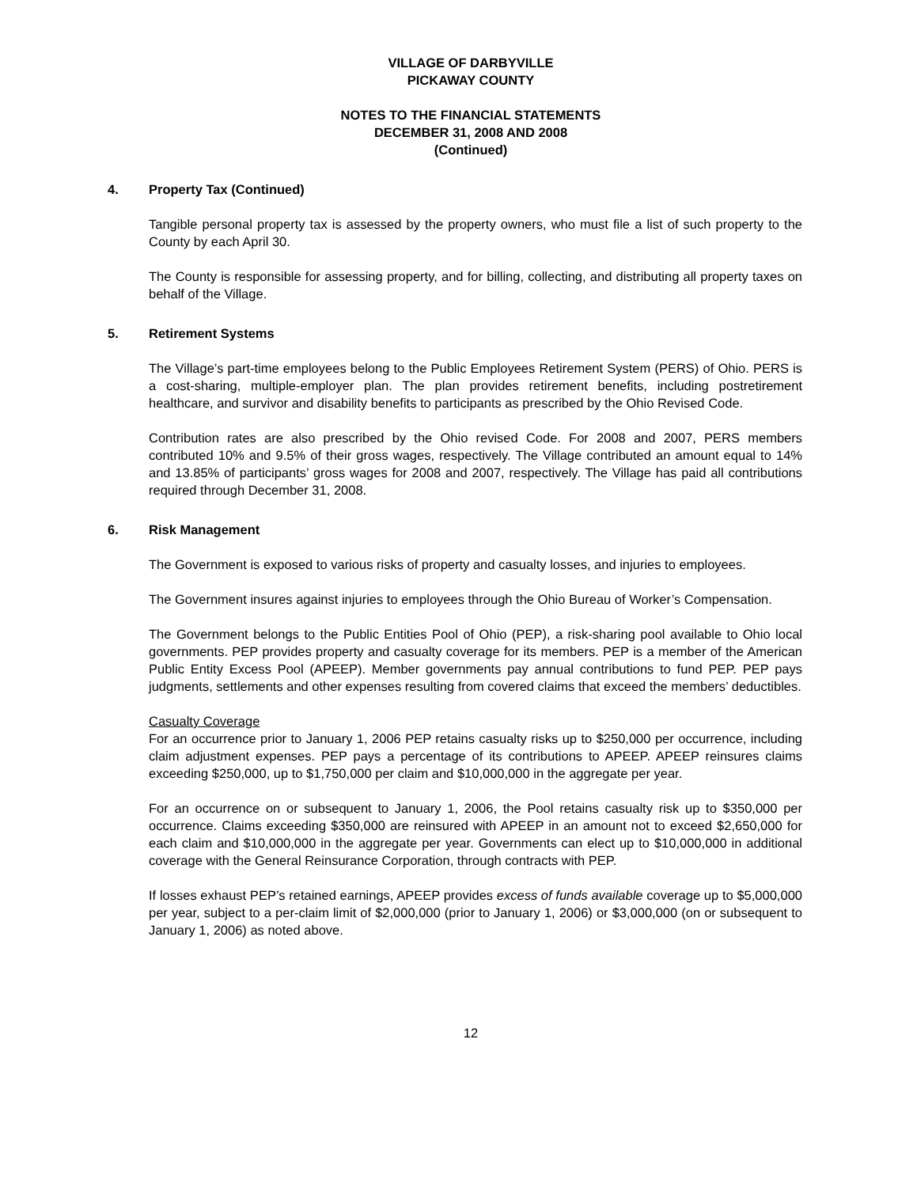VILLAGE OF DARBYVILLE
PICKAWAY COUNTY
NOTES TO THE FINANCIAL STATEMENTS
DECEMBER 31, 2008 AND 2008
(Continued)
4. Property Tax (Continued)
Tangible personal property tax is assessed by the property owners, who must file a list of such property to the County by each April 30.
The County is responsible for assessing property, and for billing, collecting, and distributing all property taxes on behalf of the Village.
5. Retirement Systems
The Village’s part-time employees belong to the Public Employees Retirement System (PERS) of Ohio. PERS is a cost-sharing, multiple-employer plan. The plan provides retirement benefits, including postretirement healthcare, and survivor and disability benefits to participants as prescribed by the Ohio Revised Code.
Contribution rates are also prescribed by the Ohio revised Code. For 2008 and 2007, PERS members contributed 10% and 9.5% of their gross wages, respectively. The Village contributed an amount equal to 14% and 13.85% of participants’ gross wages for 2008 and 2007, respectively. The Village has paid all contributions required through December 31, 2008.
6. Risk Management
The Government is exposed to various risks of property and casualty losses, and injuries to employees.
The Government insures against injuries to employees through the Ohio Bureau of Worker’s Compensation.
The Government belongs to the Public Entities Pool of Ohio (PEP), a risk-sharing pool available to Ohio local governments. PEP provides property and casualty coverage for its members. PEP is a member of the American Public Entity Excess Pool (APEEP). Member governments pay annual contributions to fund PEP. PEP pays judgments, settlements and other expenses resulting from covered claims that exceed the members’ deductibles.
Casualty Coverage
For an occurrence prior to January 1, 2006 PEP retains casualty risks up to $250,000 per occurrence, including claim adjustment expenses. PEP pays a percentage of its contributions to APEEP. APEEP reinsures claims exceeding $250,000, up to $1,750,000 per claim and $10,000,000 in the aggregate per year.
For an occurrence on or subsequent to January 1, 2006, the Pool retains casualty risk up to $350,000 per occurrence. Claims exceeding $350,000 are reinsured with APEEP in an amount not to exceed $2,650,000 for each claim and $10,000,000 in the aggregate per year. Governments can elect up to $10,000,000 in additional coverage with the General Reinsurance Corporation, through contracts with PEP.
If losses exhaust PEP’s retained earnings, APEEP provides excess of funds available coverage up to $5,000,000 per year, subject to a per-claim limit of $2,000,000 (prior to January 1, 2006) or $3,000,000 (on or subsequent to January 1, 2006) as noted above.
12